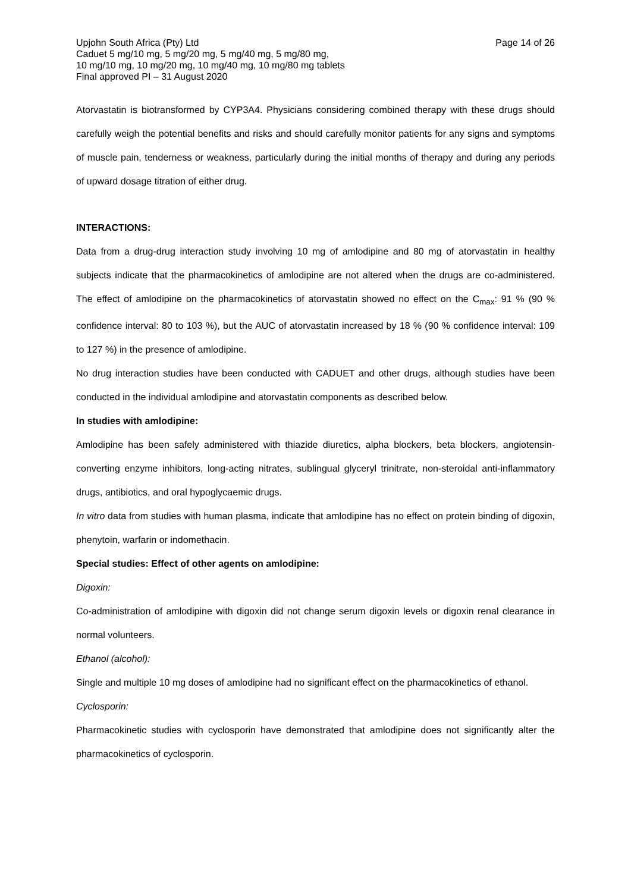Page 14 of 26 Upjohn South Africa (Pty) Ltd
Caduet 5 mg/10 mg, 5 mg/20 mg, 5 mg/40 mg, 5 mg/80 mg,
10 mg/10 mg, 10 mg/20 mg, 10 mg/40 mg, 10 mg/80 mg tablets
Final approved PI – 31 August 2020
Atorvastatin is biotransformed by CYP3A4. Physicians considering combined therapy with these drugs should carefully weigh the potential benefits and risks and should carefully monitor patients for any signs and symptoms of muscle pain, tenderness or weakness, particularly during the initial months of therapy and during any periods of upward dosage titration of either drug.
INTERACTIONS:
Data from a drug-drug interaction study involving 10 mg of amlodipine and 80 mg of atorvastatin in healthy subjects indicate that the pharmacokinetics of amlodipine are not altered when the drugs are co-administered. The effect of amlodipine on the pharmacokinetics of atorvastatin showed no effect on the C<sub>max</sub>: 91 % (90 % confidence interval: 80 to 103 %), but the AUC of atorvastatin increased by 18 % (90 % confidence interval: 109 to 127 %) in the presence of amlodipine.
No drug interaction studies have been conducted with CADUET and other drugs, although studies have been conducted in the individual amlodipine and atorvastatin components as described below.
In studies with amlodipine:
Amlodipine has been safely administered with thiazide diuretics, alpha blockers, beta blockers, angiotensin-converting enzyme inhibitors, long-acting nitrates, sublingual glyceryl trinitrate, non-steroidal anti-inflammatory drugs, antibiotics, and oral hypoglycaemic drugs.
In vitro data from studies with human plasma, indicate that amlodipine has no effect on protein binding of digoxin, phenytoin, warfarin or indomethacin.
Special studies: Effect of other agents on amlodipine:
Digoxin:
Co-administration of amlodipine with digoxin did not change serum digoxin levels or digoxin renal clearance in normal volunteers.
Ethanol (alcohol):
Single and multiple 10 mg doses of amlodipine had no significant effect on the pharmacokinetics of ethanol.
Cyclosporin:
Pharmacokinetic studies with cyclosporin have demonstrated that amlodipine does not significantly alter the pharmacokinetics of cyclosporin.